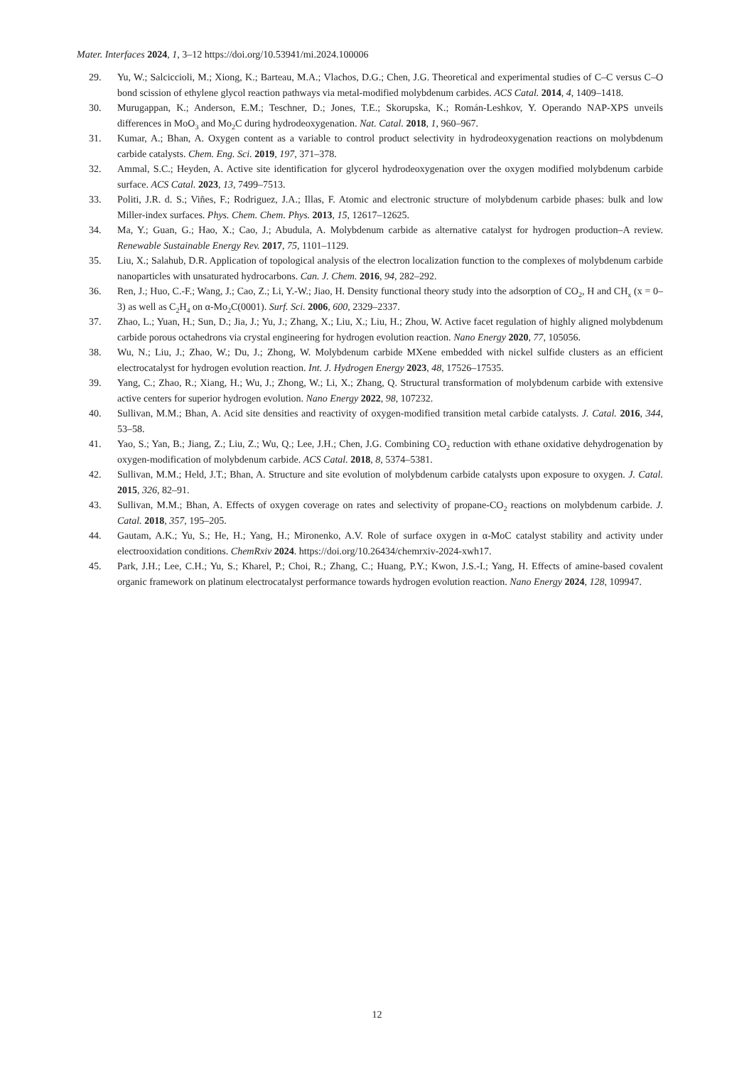Mater. Interfaces 2024, 1, 3–12 https://doi.org/10.53941/mi.2024.100006
29. Yu, W.; Salciccioli, M.; Xiong, K.; Barteau, M.A.; Vlachos, D.G.; Chen, J.G. Theoretical and experimental studies of C–C versus C–O bond scission of ethylene glycol reaction pathways via metal-modified molybdenum carbides. ACS Catal. 2014, 4, 1409–1418.
30. Murugappan, K.; Anderson, E.M.; Teschner, D.; Jones, T.E.; Skorupska, K.; Román-Leshkov, Y. Operando NAP-XPS unveils differences in MoO<sub>3</sub> and Mo<sub>2</sub>C during hydrodeoxygenation. Nat. Catal. 2018, 1, 960–967.
31. Kumar, A.; Bhan, A. Oxygen content as a variable to control product selectivity in hydrodeoxygenation reactions on molybdenum carbide catalysts. Chem. Eng. Sci. 2019, 197, 371–378.
32. Ammal, S.C.; Heyden, A. Active site identification for glycerol hydrodeoxygenation over the oxygen modified molybdenum carbide surface. ACS Catal. 2023, 13, 7499–7513.
33. Politi, J.R. d. S.; Viñes, F.; Rodriguez, J.A.; Illas, F. Atomic and electronic structure of molybdenum carbide phases: bulk and low Miller-index surfaces. Phys. Chem. Chem. Phys. 2013, 15, 12617–12625.
34. Ma, Y.; Guan, G.; Hao, X.; Cao, J.; Abudula, A. Molybdenum carbide as alternative catalyst for hydrogen production–A review. Renewable Sustainable Energy Rev. 2017, 75, 1101–1129.
35. Liu, X.; Salahub, D.R. Application of topological analysis of the electron localization function to the complexes of molybdenum carbide nanoparticles with unsaturated hydrocarbons. Can. J. Chem. 2016, 94, 282–292.
36. Ren, J.; Huo, C.-F.; Wang, J.; Cao, Z.; Li, Y.-W.; Jiao, H. Density functional theory study into the adsorption of CO<sub>2</sub>, H and CH<sub>x</sub> (x = 0–3) as well as C<sub>2</sub>H<sub>4</sub> on α-Mo<sub>2</sub>C(0001). Surf. Sci. 2006, 600, 2329–2337.
37. Zhao, L.; Yuan, H.; Sun, D.; Jia, J.; Yu, J.; Zhang, X.; Liu, X.; Liu, H.; Zhou, W. Active facet regulation of highly aligned molybdenum carbide porous octahedrons via crystal engineering for hydrogen evolution reaction. Nano Energy 2020, 77, 105056.
38. Wu, N.; Liu, J.; Zhao, W.; Du, J.; Zhong, W. Molybdenum carbide MXene embedded with nickel sulfide clusters as an efficient electrocatalyst for hydrogen evolution reaction. Int. J. Hydrogen Energy 2023, 48, 17526–17535.
39. Yang, C.; Zhao, R.; Xiang, H.; Wu, J.; Zhong, W.; Li, X.; Zhang, Q. Structural transformation of molybdenum carbide with extensive active centers for superior hydrogen evolution. Nano Energy 2022, 98, 107232.
40. Sullivan, M.M.; Bhan, A. Acid site densities and reactivity of oxygen-modified transition metal carbide catalysts. J. Catal. 2016, 344, 53–58.
41. Yao, S.; Yan, B.; Jiang, Z.; Liu, Z.; Wu, Q.; Lee, J.H.; Chen, J.G. Combining CO<sub>2</sub> reduction with ethane oxidative dehydrogenation by oxygen-modification of molybdenum carbide. ACS Catal. 2018, 8, 5374–5381.
42. Sullivan, M.M.; Held, J.T.; Bhan, A. Structure and site evolution of molybdenum carbide catalysts upon exposure to oxygen. J. Catal. 2015, 326, 82–91.
43. Sullivan, M.M.; Bhan, A. Effects of oxygen coverage on rates and selectivity of propane-CO<sub>2</sub> reactions on molybdenum carbide. J. Catal. 2018, 357, 195–205.
44. Gautam, A.K.; Yu, S.; He, H.; Yang, H.; Mironenko, A.V. Role of surface oxygen in α-MoC catalyst stability and activity under electrooxidation conditions. ChemRxiv 2024. https://doi.org/10.26434/chemrxiv-2024-xwh17.
45. Park, J.H.; Lee, C.H.; Yu, S.; Kharel, P.; Choi, R.; Zhang, C.; Huang, P.Y.; Kwon, J.S.-I.; Yang, H. Effects of amine-based covalent organic framework on platinum electrocatalyst performance towards hydrogen evolution reaction. Nano Energy 2024, 128, 109947.
12